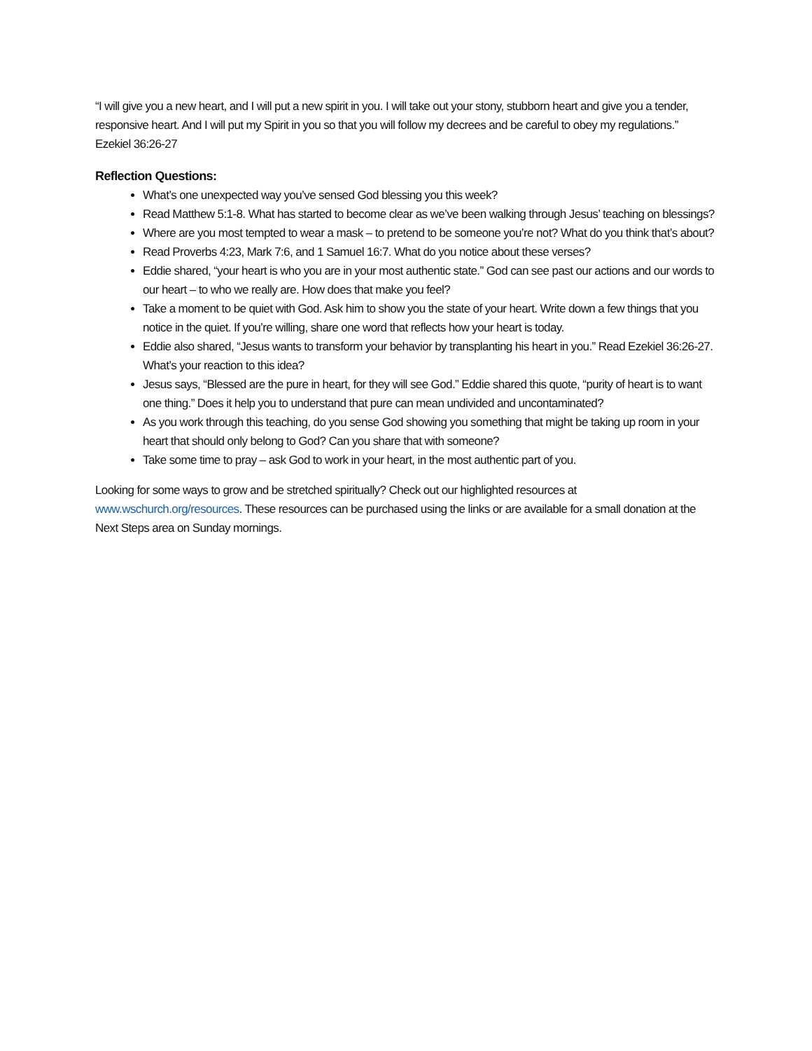“I will give you a new heart, and I will put a new spirit in you. I will take out your stony, stubborn heart and give you a tender, responsive heart. And I will put my Spirit in you so that you will follow my decrees and be careful to obey my regulations.”
Ezekiel 36:26-27
Reflection Questions:
What’s one unexpected way you’ve sensed God blessing you this week?
Read Matthew 5:1-8. What has started to become clear as we’ve been walking through Jesus’ teaching on blessings?
Where are you most tempted to wear a mask – to pretend to be someone you’re not? What do you think that’s about?
Read Proverbs 4:23, Mark 7:6, and 1 Samuel 16:7. What do you notice about these verses?
Eddie shared, “your heart is who you are in your most authentic state.” God can see past our actions and our words to our heart – to who we really are. How does that make you feel?
Take a moment to be quiet with God. Ask him to show you the state of your heart. Write down a few things that you notice in the quiet. If you’re willing, share one word that reflects how your heart is today.
Eddie also shared, “Jesus wants to transform your behavior by transplanting his heart in you.” Read Ezekiel 36:26-27. What’s your reaction to this idea?
Jesus says, “Blessed are the pure in heart, for they will see God.” Eddie shared this quote, “purity of heart is to want one thing.” Does it help you to understand that pure can mean undivided and uncontaminated?
As you work through this teaching, do you sense God showing you something that might be taking up room in your heart that should only belong to God? Can you share that with someone?
Take some time to pray – ask God to work in your heart, in the most authentic part of you.
Looking for some ways to grow and be stretched spiritually? Check out our highlighted resources at www.wschurch.org/resources. These resources can be purchased using the links or are available for a small donation at the Next Steps area on Sunday mornings.